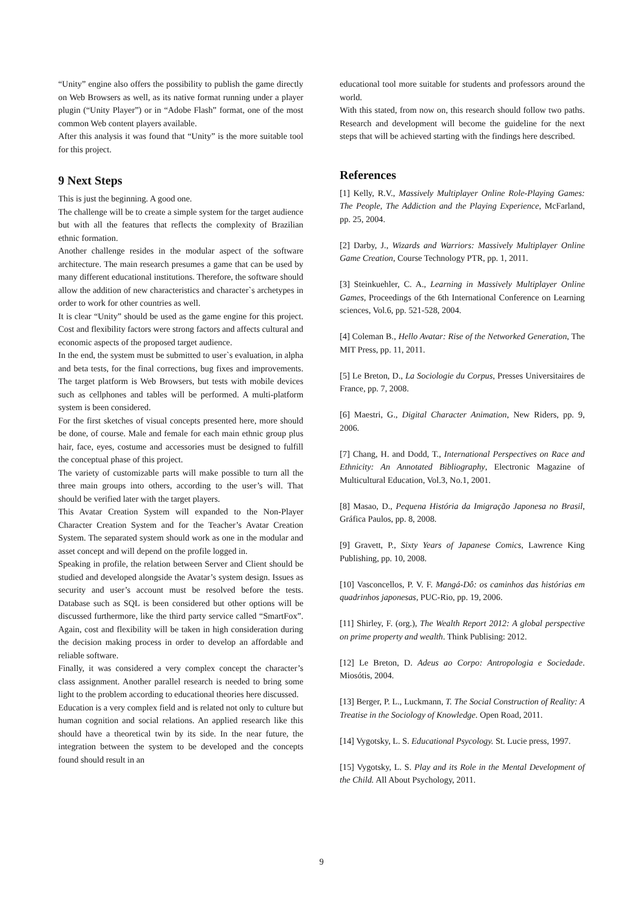“Unity” engine also offers the possibility to publish the game directly on Web Browsers as well, as its native format running under a player plugin (“Unity Player”) or in “Adobe Flash” format, one of the most common Web content players available.
After this analysis it was found that “Unity” is the more suitable tool for this project.
9 Next Steps
This is just the beginning. A good one.
The challenge will be to create a simple system for the target audience but with all the features that reflects the complexity of Brazilian ethnic formation.
Another challenge resides in the modular aspect of the software architecture. The main research presumes a game that can be used by many different educational institutions. Therefore, the software should allow the addition of new characteristics and character`s archetypes in order to work for other countries as well.
It is clear “Unity” should be used as the game engine for this project. Cost and flexibility factors were strong factors and affects cultural and economic aspects of the proposed target audience.
In the end, the system must be submitted to user`s evaluation, in alpha and beta tests, for the final corrections, bug fixes and improvements. The target platform is Web Browsers, but tests with mobile devices such as cellphones and tables will be performed. A multi-platform system is been considered.
For the first sketches of visual concepts presented here, more should be done, of course. Male and female for each main ethnic group plus hair, face, eyes, costume and accessories must be designed to fulfill the conceptual phase of this project.
The variety of customizable parts will make possible to turn all the three main groups into others, according to the user’s will. That should be verified later with the target players.
This Avatar Creation System will expanded to the Non-Player Character Creation System and for the Teacher’s Avatar Creation System. The separated system should work as one in the modular and asset concept and will depend on the profile logged in.
Speaking in profile, the relation between Server and Client should be studied and developed alongside the Avatar’s system design. Issues as security and user’s account must be resolved before the tests. Database such as SQL is been considered but other options will be discussed furthermore, like the third party service called “SmartFox”. Again, cost and flexibility will be taken in high consideration during the decision making process in order to develop an affordable and reliable software.
Finally, it was considered a very complex concept the character’s class assignment. Another parallel research is needed to bring some light to the problem according to educational theories here discussed.
Education is a very complex field and is related not only to culture but human cognition and social relations. An applied research like this should have a theoretical twin by its side. In the near future, the integration between the system to be developed and the concepts found should result in an
educational tool more suitable for students and professors around the world.
With this stated, from now on, this research should follow two paths. Research and development will become the guideline for the next steps that will be achieved starting with the findings here described.
References
[1] Kelly, R.V., Massively Multiplayer Online Role-Playing Games: The People, The Addiction and the Playing Experience, McFarland, pp. 25, 2004.
[2] Darby, J., Wizards and Warriors: Massively Multiplayer Online Game Creation, Course Technology PTR, pp. 1, 2011.
[3] Steinkuehler, C. A., Learning in Massively Multiplayer Online Games, Proceedings of the 6th International Conference on Learning sciences, Vol.6, pp. 521-528, 2004.
[4] Coleman B., Hello Avatar: Rise of the Networked Generation, The MIT Press, pp. 11, 2011.
[5] Le Breton, D., La Sociologie du Corpus, Presses Universitaires de France, pp. 7, 2008.
[6] Maestri, G., Digital Character Animation, New Riders, pp. 9, 2006.
[7] Chang, H. and Dodd, T., International Perspectives on Race and Ethnicity: An Annotated Bibliography, Electronic Magazine of Multicultural Education, Vol.3, No.1, 2001.
[8] Masao, D., Pequena História da Imigração Japonesa no Brasil, Gráfica Paulos, pp. 8, 2008.
[9] Gravett, P., Sixty Years of Japanese Comics, Lawrence King Publishing, pp. 10, 2008.
[10] Vasconcellos, P. V. F. Mangá-Dô: os caminhos das histórias em quadrinhos japonesas, PUC-Rio, pp. 19, 2006.
[11] Shirley, F. (org.), The Wealth Report 2012: A global perspective on prime property and wealth. Think Publising: 2012.
[12] Le Breton, D. Adeus ao Corpo: Antropologia e Sociedade. Miosótis, 2004.
[13] Berger, P. L., Luckmann, T. The Social Construction of Reality: A Treatise in the Sociology of Knowledge. Open Road, 2011.
[14] Vygotsky, L. S. Educational Psycology. St. Lucie press, 1997.
[15] Vygotsky, L. S. Play and its Role in the Mental Development of the Child. All About Psychology, 2011.
9